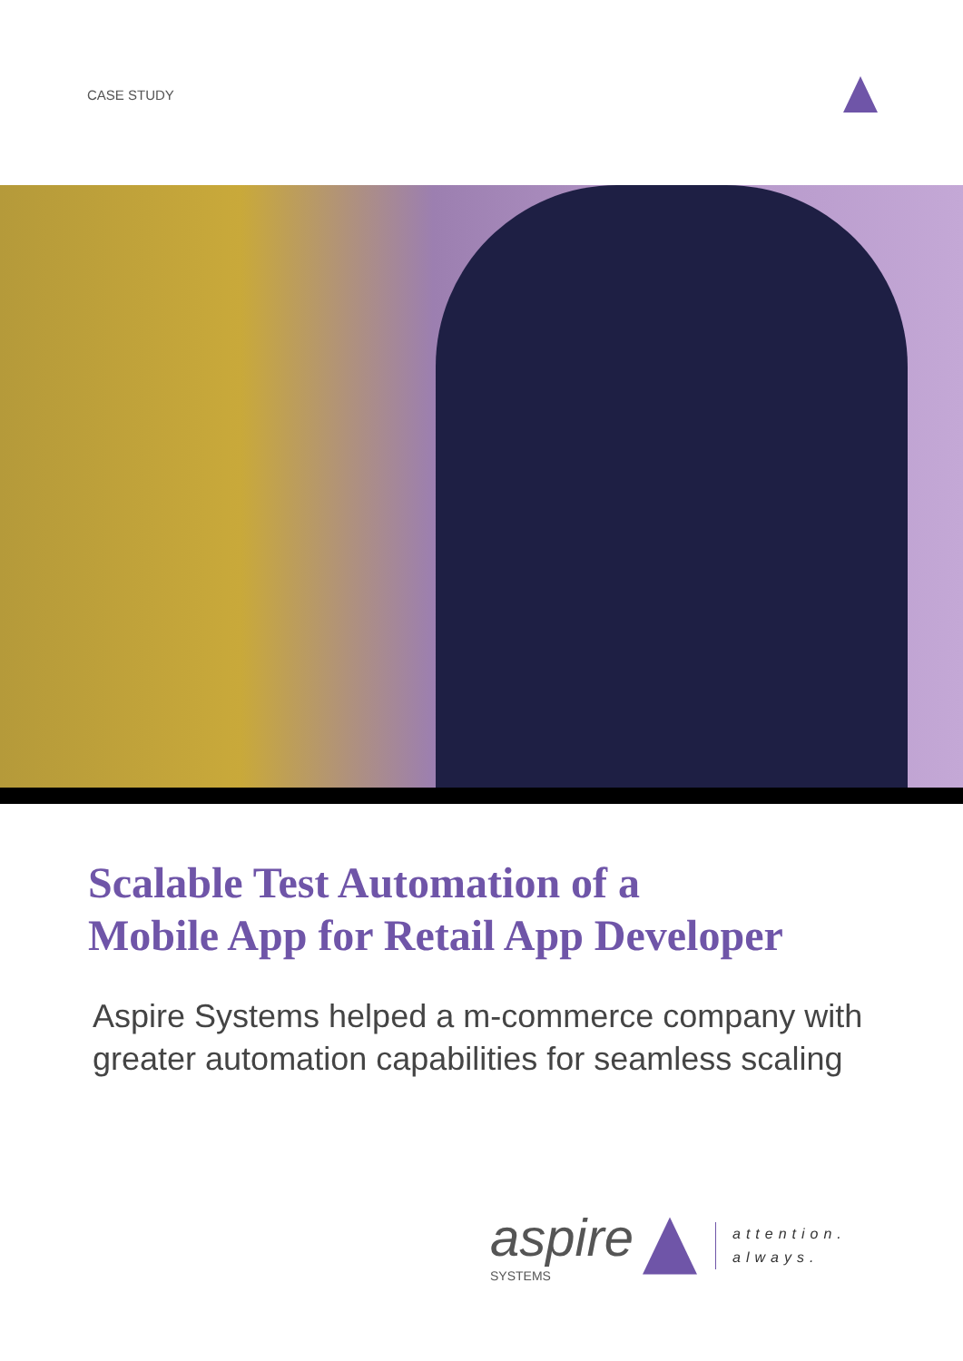CASE STUDY
Scalable Test Automation of a
Mobile App for Retail App Developer
Aspire Systems helped a m-commerce company with greater automation capabilities for seamless scaling
aspire
SYSTEMS
attention.
always.